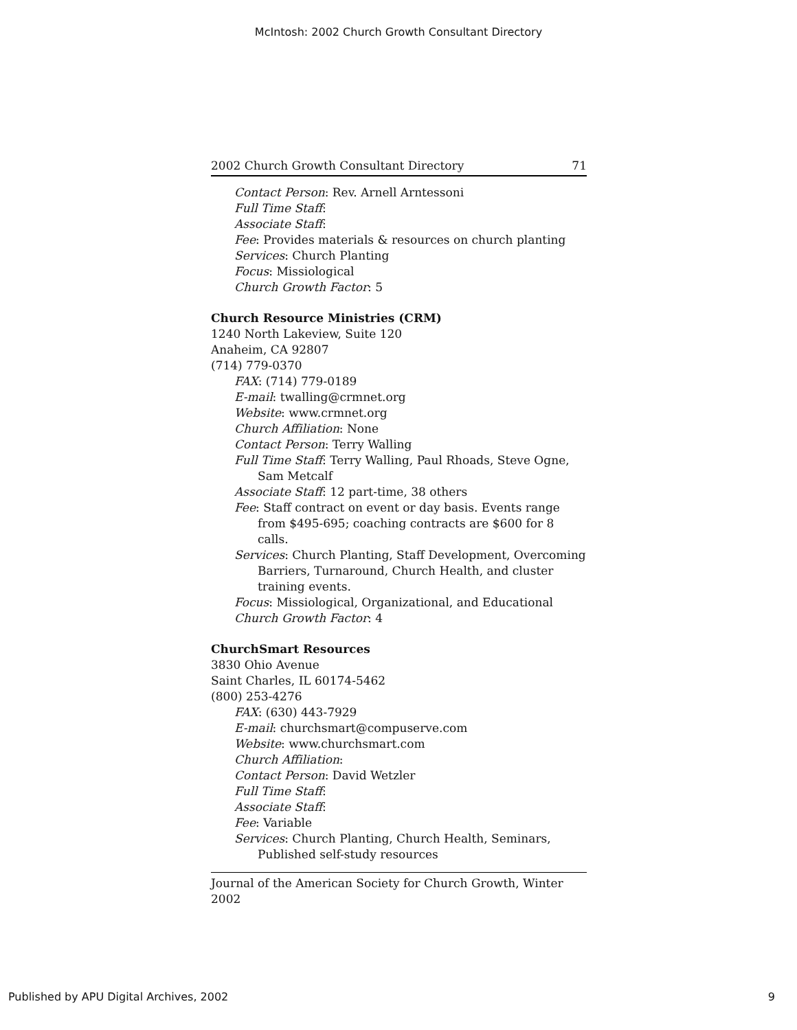McIntosh: 2002 Church Growth Consultant Directory
2002 Church Growth Consultant Directory 71
Contact Person: Rev. Arnell Arntessoni
Full Time Staff:
Associate Staff:
Fee: Provides materials & resources on church planting
Services: Church Planting
Focus: Missiological
Church Growth Factor: 5
Church Resource Ministries (CRM)
1240 North Lakeview, Suite 120
Anaheim, CA 92807
(714) 779-0370
FAX: (714) 779-0189
E-mail: twalling@crmnet.org
Website: www.crmnet.org
Church Affiliation: None
Contact Person: Terry Walling
Full Time Staff: Terry Walling, Paul Rhoads, Steve Ogne, Sam Metcalf
Associate Staff: 12 part-time, 38 others
Fee: Staff contract on event or day basis. Events range from $495-695; coaching contracts are $600 for 8 calls.
Services: Church Planting, Staff Development, Overcoming Barriers, Turnaround, Church Health, and cluster training events.
Focus: Missiological, Organizational, and Educational
Church Growth Factor: 4
ChurchSmart Resources
3830 Ohio Avenue
Saint Charles, IL 60174-5462
(800) 253-4276
FAX: (630) 443-7929
E-mail: churchsmart@compuserve.com
Website: www.churchsmart.com
Church Affiliation:
Contact Person: David Wetzler
Full Time Staff:
Associate Staff:
Fee: Variable
Services: Church Planting, Church Health, Seminars, Published self-study resources
Journal of the American Society for Church Growth, Winter 2002
Published by APU Digital Archives, 2002 9